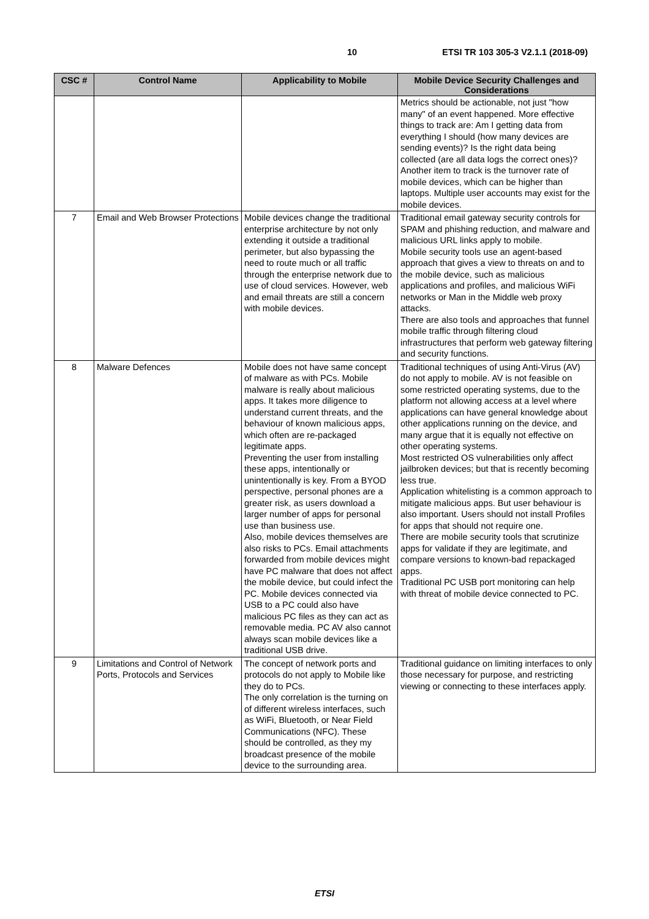10 ETSI TR 103 305-3 V2.1.1 (2018-09)
| CSC # | Control Name | Applicability to Mobile | Mobile Device Security Challenges and Considerations |
| --- | --- | --- | --- |
| | | | Metrics should be actionable, not just "how many" of an event happened. More effective things to track are: Am I getting data from everything I should (how many devices are sending events)? Is the right data being collected (are all data logs the correct ones)? Another item to track is the turnover rate of mobile devices, which can be higher than laptops. Multiple user accounts may exist for the mobile devices. |
| 7 | Email and Web Browser Protections | Mobile devices change the traditional enterprise architecture by not only extending it outside a traditional perimeter, but also bypassing the need to route much or all traffic through the enterprise network due to use of cloud services. However, web and email threats are still a concern with mobile devices. | Traditional email gateway security controls for SPAM and phishing reduction, and malware and malicious URL links apply to mobile. Mobile security tools use an agent-based approach that gives a view to threats on and to the mobile device, such as malicious applications and profiles, and malicious WiFi networks or Man in the Middle web proxy attacks. There are also tools and approaches that funnel mobile traffic through filtering cloud infrastructures that perform web gateway filtering and security functions. |
| 8 | Malware Defences | Mobile does not have same concept of malware as with PCs. Mobile malware is really about malicious apps. It takes more diligence to understand current threats, and the behaviour of known malicious apps, which often are re-packaged legitimate apps. Preventing the user from installing these apps, intentionally or unintentionally is key. From a BYOD perspective, personal phones are a greater risk, as users download a larger number of apps for personal use than business use. Also, mobile devices themselves are also risks to PCs. Email attachments forwarded from mobile devices might have PC malware that does not affect the mobile device, but could infect the PC. Mobile devices connected via USB to a PC could also have malicious PC files as they can act as removable media. PC AV also cannot always scan mobile devices like a traditional USB drive. | Traditional techniques of using Anti-Virus (AV) do not apply to mobile. AV is not feasible on some restricted operating systems, due to the platform not allowing access at a level where applications can have general knowledge about other applications running on the device, and many argue that it is equally not effective on other operating systems. Most restricted OS vulnerabilities only affect jailbroken devices; but that is recently becoming less true. Application whitelisting is a common approach to mitigate malicious apps. But user behaviour is also important. Users should not install Profiles for apps that should not require one. There are mobile security tools that scrutinize apps for validate if they are legitimate, and compare versions to known-bad repackaged apps. Traditional PC USB port monitoring can help with threat of mobile device connected to PC. |
| 9 | Limitations and Control of Network Ports, Protocols and Services | The concept of network ports and protocols do not apply to Mobile like they do to PCs. The only correlation is the turning on of different wireless interfaces, such as WiFi, Bluetooth, or Near Field Communications (NFC). These should be controlled, as they my broadcast presence of the mobile device to the surrounding area. | Traditional guidance on limiting interfaces to only those necessary for purpose, and restricting viewing or connecting to these interfaces apply. |
ETSI